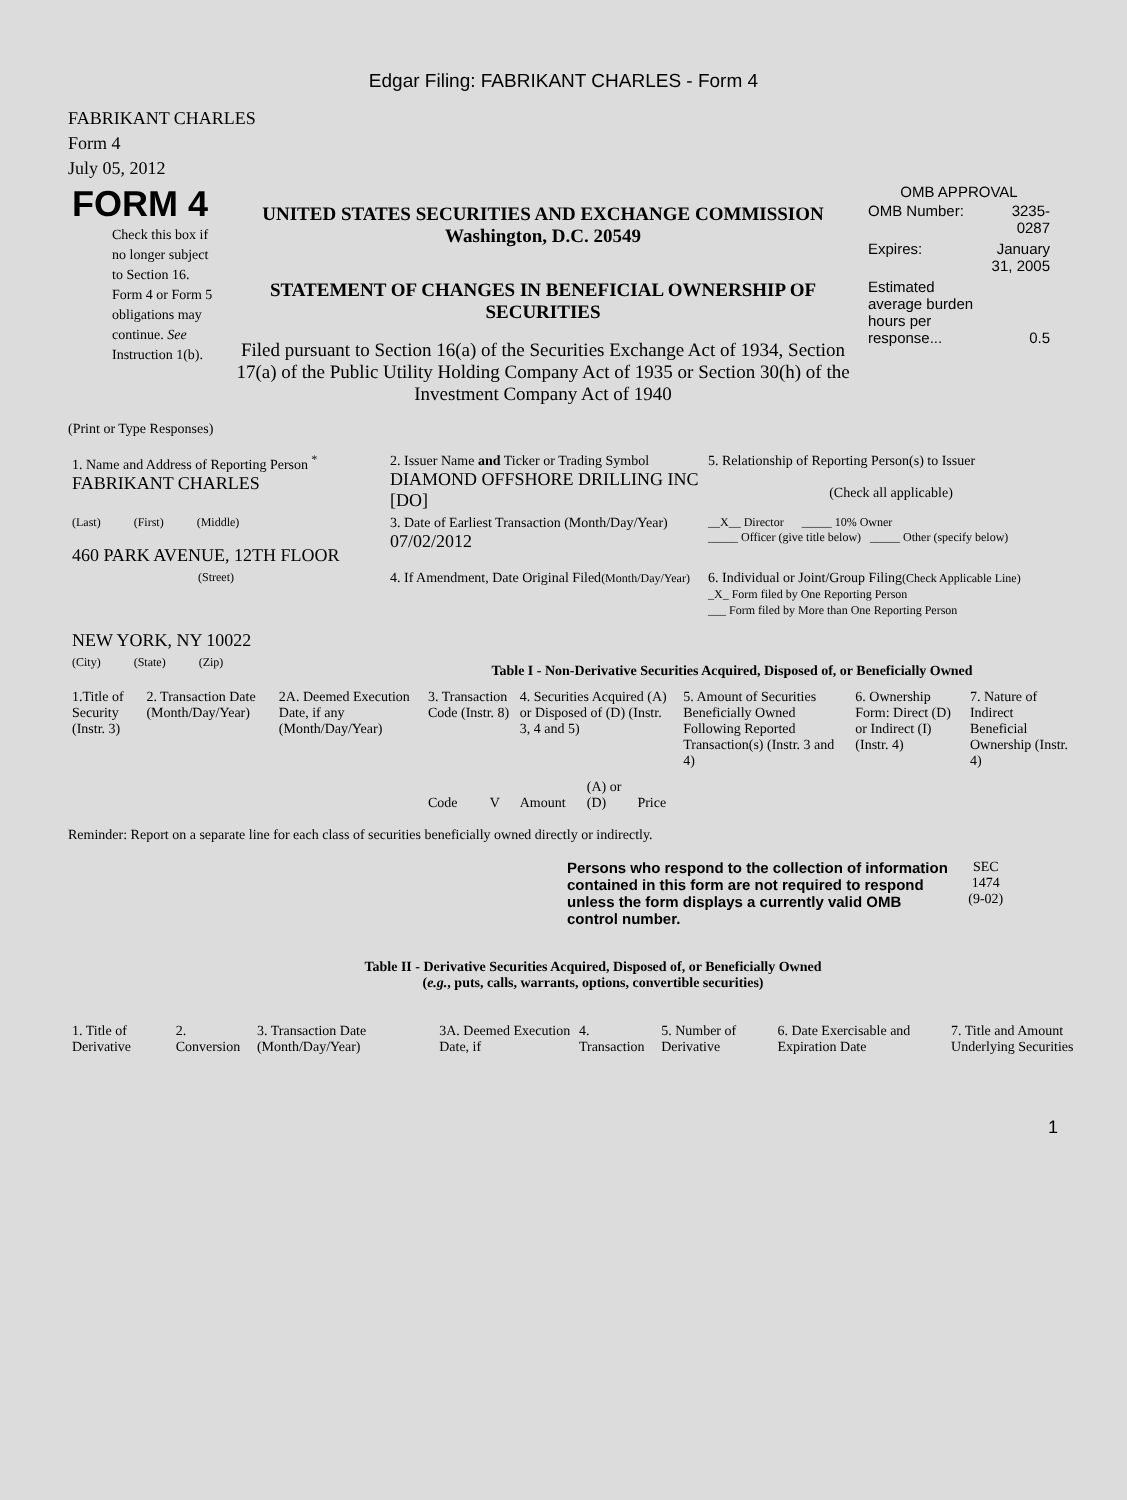Edgar Filing: FABRIKANT CHARLES - Form 4
FABRIKANT CHARLES
Form 4
July 05, 2012
| FORM 4 Check this box if no longer subject to Section 16. Form 4 or Form 5 obligations may continue. See Instruction 1(b). | UNITED STATES SECURITIES AND EXCHANGE COMMISSION Washington, D.C. 20549 STATEMENT OF CHANGES IN BENEFICIAL OWNERSHIP OF SECURITIES Filed pursuant to Section 16(a) of the Securities Exchange Act of 1934, Section 17(a) of the Public Utility Holding Company Act of 1935 or Section 30(h) of the Investment Company Act of 1940 | OMB APPROVAL / OMB Number: / 3235-0287 / / Expires: / January 31, 2005 / / Estimated average burden hours per response... / 0.5 / |
(Print or Type Responses)
| 1. Name and Address of Reporting Person <sup>*</sup> FABRIKANT CHARLES | 2. Issuer Name and Ticker or Trading Symbol DIAMOND OFFSHORE DRILLING INC [DO] | 5. Relationship of Reporting Person(s) to Issuer (Check all applicable) |
| (Last) (First) (Middle) 460 PARK AVENUE, 12TH FLOOR | 3. Date of Earliest Transaction (Month/Day/Year) 07/02/2012 | __X__ Director _____ 10% Owner _____ Officer (give title below) _____ Other (specify below) |
| (Street) NEW YORK, NY 10022 | 4. If Amendment, Date Original Filed (Month/Day/Year) | 6. Individual or Joint/Group Filing (Check Applicable Line) _X_ Form filed by One Reporting Person ___ Form filed by More than One Reporting Person |
| (City) (State) (Zip) | Table I - Non-Derivative Securities Acquired, Disposed of, or Beneficially Owned | |
| 1.Title of Security (Instr. 3) | 2. Transaction Date (Month/Day/Year) | 2A. Deemed Execution Date, if any (Month/Day/Year) | 3. Transaction Code (Instr. 8) | | 4. Securities Acquired (A) or Disposed of (D) (Instr. 3, 4 and 5) | | | 5. Amount of Securities Beneficially Owned Following Reported Transaction(s) (Instr. 3 and 4) | 6. Ownership Form: Direct (D) or Indirect (I) (Instr. 4) | 7. Nature of Indirect Beneficial Ownership (Instr. 4) |
| --- | --- | --- | --- | --- | --- | --- | --- | --- | --- | --- |
| | | | Code | V | Amount | (A) or (D) | Price | | | |
Reminder: Report on a separate line for each class of securities beneficially owned directly or indirectly.
| Persons who respond to the collection of information contained in this form are not required to respond unless the form displays a currently valid OMB control number. | SEC 1474 (9-02) |
Table II - Derivative Securities Acquired, Disposed of, or Beneficially Owned
(e.g., puts, calls, warrants, options, convertible securities)
| 1. Title of Derivative | 2. Conversion | 3. Transaction Date (Month/Day/Year) | 3A. Deemed Execution Date, if | 4. Transaction | 5. Number of Derivative | 6. Date Exercisable and Expiration Date | 7. Title and Amount Underlying Securities |
| --- | --- | --- | --- | --- | --- | --- | --- |
1